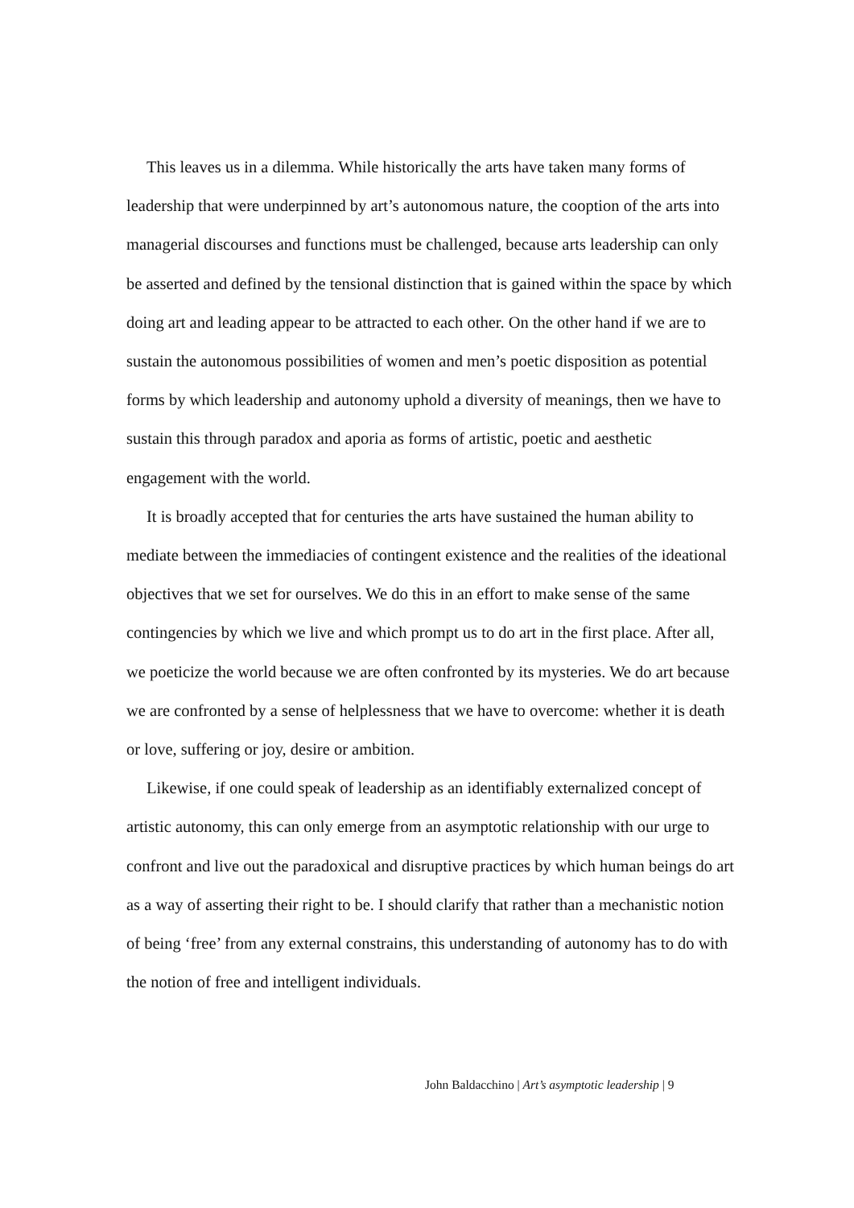This leaves us in a dilemma. While historically the arts have taken many forms of leadership that were underpinned by art’s autonomous nature, the cooption of the arts into managerial discourses and functions must be challenged, because arts leadership can only be asserted and defined by the tensional distinction that is gained within the space by which doing art and leading appear to be attracted to each other. On the other hand if we are to sustain the autonomous possibilities of women and men’s poetic disposition as potential forms by which leadership and autonomy uphold a diversity of meanings, then we have to sustain this through paradox and aporia as forms of artistic, poetic and aesthetic engagement with the world.
It is broadly accepted that for centuries the arts have sustained the human ability to mediate between the immediacies of contingent existence and the realities of the ideational objectives that we set for ourselves. We do this in an effort to make sense of the same contingencies by which we live and which prompt us to do art in the first place. After all, we poeticize the world because we are often confronted by its mysteries. We do art because we are confronted by a sense of helplessness that we have to overcome: whether it is death or love, suffering or joy, desire or ambition.
Likewise, if one could speak of leadership as an identifiably externalized concept of artistic autonomy, this can only emerge from an asymptotic relationship with our urge to confront and live out the paradoxical and disruptive practices by which human beings do art as a way of asserting their right to be. I should clarify that rather than a mechanistic notion of being ‘free’ from any external constrains, this understanding of autonomy has to do with the notion of free and intelligent individuals.
John Baldacchino | Art’s asymptotic leadership | 9